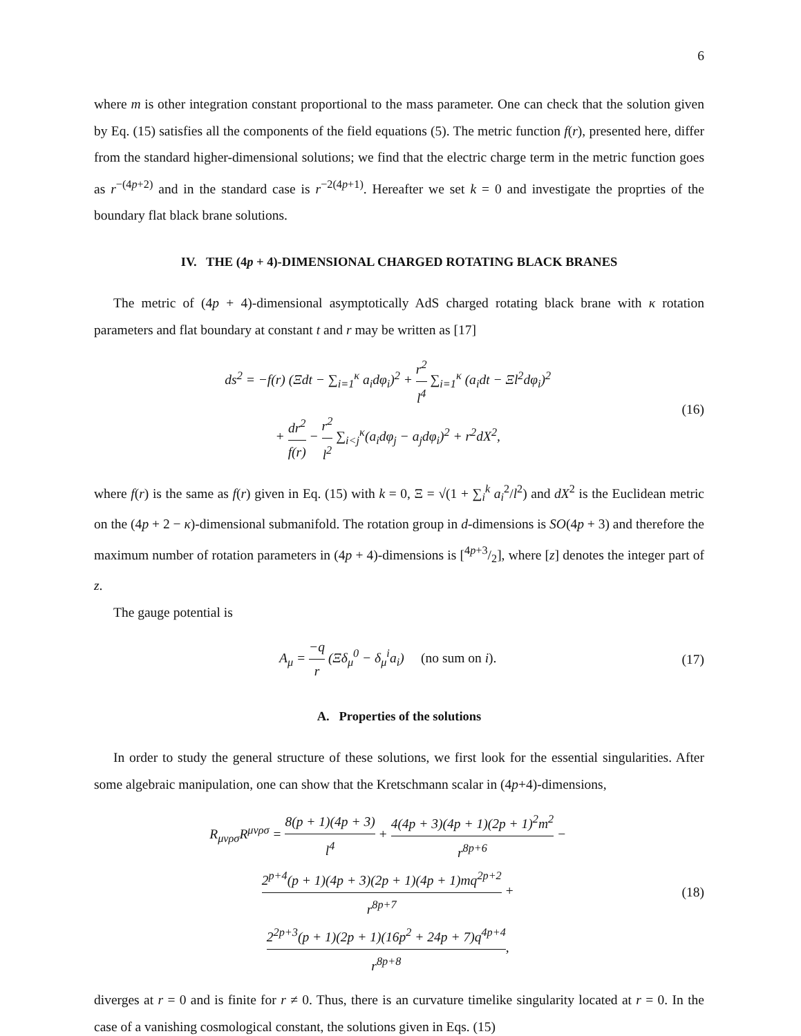6
where m is other integration constant proportional to the mass parameter. One can check that the solution given by Eq. (15) satisfies all the components of the field equations (5). The metric function f(r), presented here, differ from the standard higher-dimensional solutions; we find that the electric charge term in the metric function goes as r<sup>−(4p+2)</sup> and in the standard case is r<sup>−2(4p+1)</sup>. Hereafter we set k = 0 and investigate the proprties of the boundary flat black brane solutions.
IV. THE (4p + 4)-DIMENSIONAL CHARGED ROTATING BLACK BRANES
The metric of (4p + 4)-dimensional asymptotically AdS charged rotating black brane with κ rotation parameters and flat boundary at constant t and r may be written as [17]
ds<sup>2</sup> = −f(r) (Ξdt − ∑<sub>i=1</sub><sup>κ</sup> a<sub>i</sub>dφ<sub>i</sub>)<sup>2</sup> + r<sup>2</sup> l<sup>4</sup> ∑<sub>i=1</sub><sup>κ</sup> (a<sub>i</sub>dt − Ξl<sup>2</sup>dφ<sub>i</sub>)<sup>2</sup>
+ dr<sup>2</sup> f(r) − r<sup>2</sup> l<sup>2</sup> ∑<sub>i<j</sub><sup>κ</sup>(a<sub>i</sub>dφ<sub>j</sub> − a<sub>j</sub>dφ<sub>i</sub>)<sup>2</sup> + r<sup>2</sup>dX<sup>2</sup>,
(16)
where f(r) is the same as f(r) given in Eq. (15) with k = 0, Ξ = √(1 + ∑<sub>i</sub><sup>k</sup> a<sub>i</sub><sup>2</sup>/l<sup>2</sup>) and dX<sup>2</sup> is the Euclidean metric on the (4p + 2 − κ)-dimensional submanifold. The rotation group in d-dimensions is SO(4p + 3) and therefore the maximum number of rotation parameters in (4p + 4)-dimensions is [4p+3/2], where [z] denotes the integer part of z.
The gauge potential is
A<sub>μ</sub> = −q r (Ξδ<sub>μ</sub><sup>0</sup> − δ<sub>μ</sub><sup>i</sup>a<sub>i</sub>) (no sum on i).
(17)
A. Properties of the solutions
In order to study the general structure of these solutions, we first look for the essential singularities. After some algebraic manipulation, one can show that the Kretschmann scalar in (4p+4)-dimensions,
R<sub>μνρσ</sub>R<sup>μνρσ</sup> = 8(p + 1)(4p + 3) l<sup>4</sup> + 4(4p + 3)(4p + 1)(2p + 1)<sup>2</sup>m<sup>2</sup> r<sup>8p+6</sup> −
2<sup>p+4</sup>(p + 1)(4p + 3)(2p + 1)(4p + 1)mq<sup>2p+2</sup> r<sup>8p+7</sup> +
2<sup>2p+3</sup>(p + 1)(2p + 1)(16p<sup>2</sup> + 24p + 7)q<sup>4p+4</sup> r<sup>8p+8</sup>,
(18)
diverges at r = 0 and is finite for r ≠ 0. Thus, there is an curvature timelike singularity located at r = 0. In the case of a vanishing cosmological constant, the solutions given in Eqs. (15)